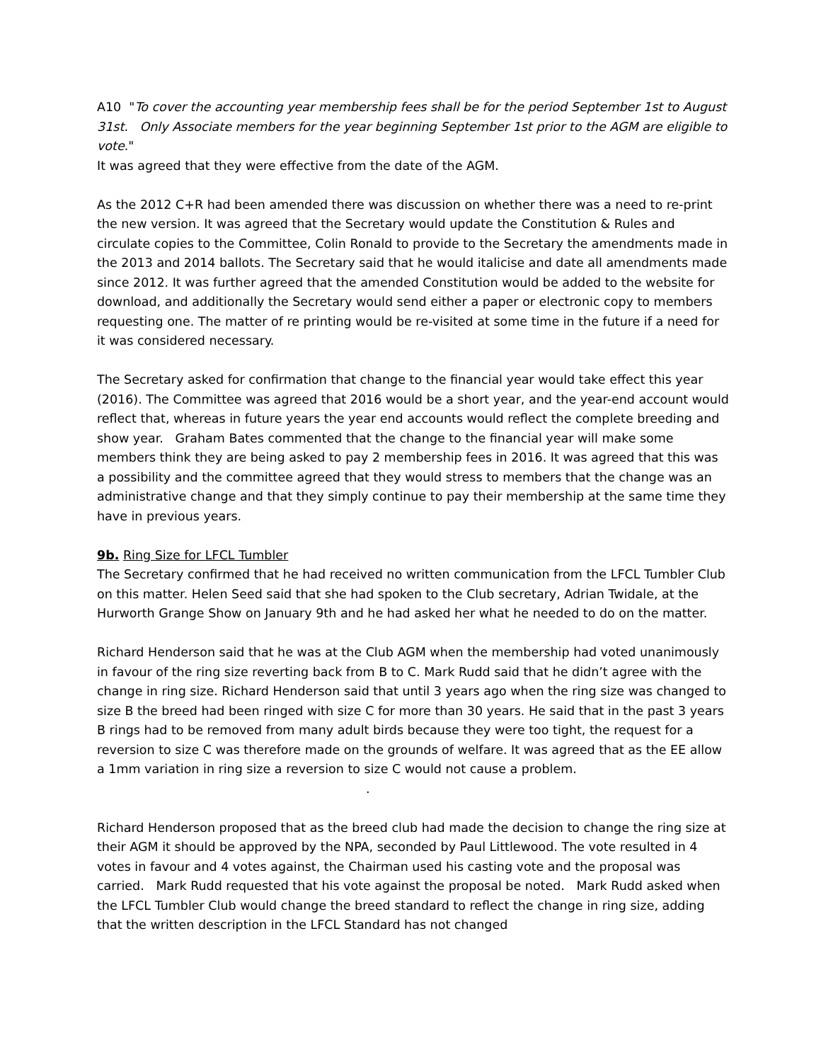A10 "To cover the accounting year membership fees shall be for the period September 1st to August 31st. Only Associate members for the year beginning September 1st prior to the AGM are eligible to vote."
It was agreed that they were effective from the date of the AGM.
As the 2012 C+R had been amended there was discussion on whether there was a need to re-print the new version. It was agreed that the Secretary would update the Constitution & Rules and circulate copies to the Committee, Colin Ronald to provide to the Secretary the amendments made in the 2013 and 2014 ballots. The Secretary said that he would italicise and date all amendments made since 2012. It was further agreed that the amended Constitution would be added to the website for download, and additionally the Secretary would send either a paper or electronic copy to members requesting one. The matter of re printing would be re-visited at some time in the future if a need for it was considered necessary.
The Secretary asked for confirmation that change to the financial year would take effect this year (2016). The Committee was agreed that 2016 would be a short year, and the year-end account would reflect that, whereas in future years the year end accounts would reflect the complete breeding and show year. Graham Bates commented that the change to the financial year will make some members think they are being asked to pay 2 membership fees in 2016. It was agreed that this was a possibility and the committee agreed that they would stress to members that the change was an administrative change and that they simply continue to pay their membership at the same time they have in previous years.
9b. Ring Size for LFCL Tumbler
The Secretary confirmed that he had received no written communication from the LFCL Tumbler Club on this matter. Helen Seed said that she had spoken to the Club secretary, Adrian Twidale, at the Hurworth Grange Show on January 9th and he had asked her what he needed to do on the matter.
Richard Henderson said that he was at the Club AGM when the membership had voted unanimously in favour of the ring size reverting back from B to C. Mark Rudd said that he didn’t agree with the change in ring size. Richard Henderson said that until 3 years ago when the ring size was changed to size B the breed had been ringed with size C for more than 30 years. He said that in the past 3 years B rings had to be removed from many adult birds because they were too tight, the request for a reversion to size C was therefore made on the grounds of welfare. It was agreed that as the EE allow a 1mm variation in ring size a reversion to size C would not cause a problem. .
Richard Henderson proposed that as the breed club had made the decision to change the ring size at their AGM it should be approved by the NPA, seconded by Paul Littlewood. The vote resulted in 4 votes in favour and 4 votes against, the Chairman used his casting vote and the proposal was carried. Mark Rudd requested that his vote against the proposal be noted. Mark Rudd asked when the LFCL Tumbler Club would change the breed standard to reflect the change in ring size, adding that the written description in the LFCL Standard has not changed